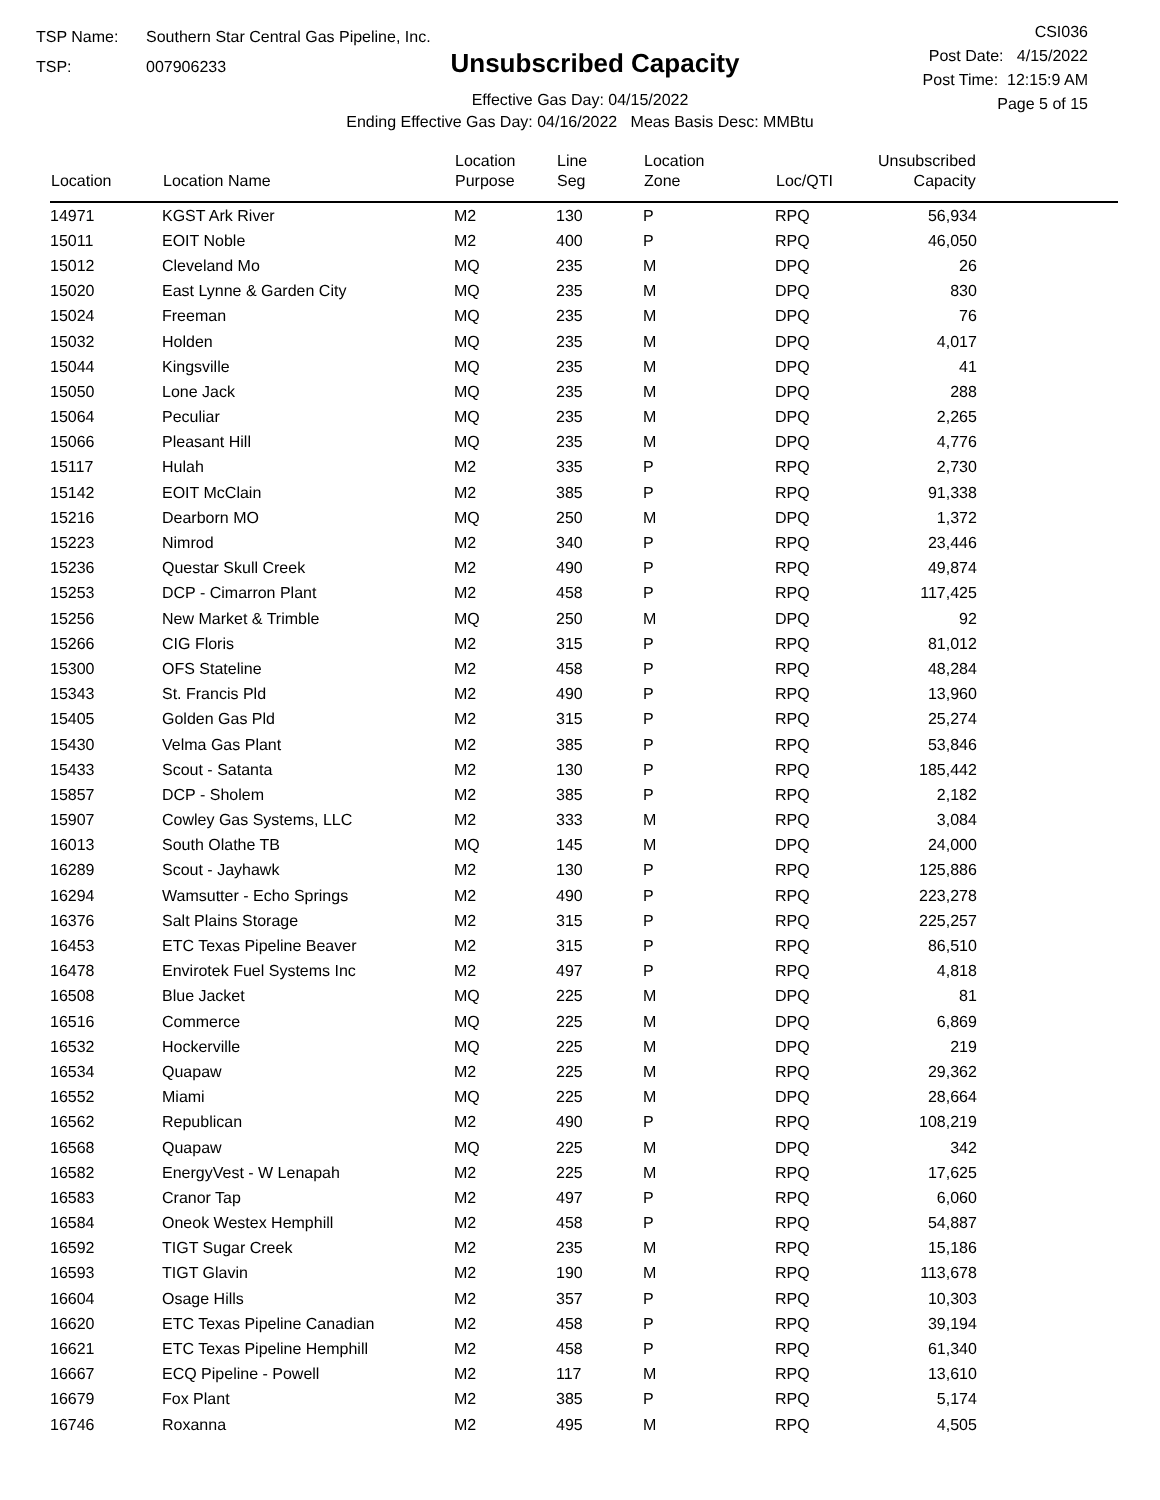TSP Name: Southern Star Central Gas Pipeline, Inc.
TSP: 007906233
Unsubscribed Capacity
Effective Gas Day: 04/15/2022
Ending Effective Gas Day: 04/16/2022 Meas Basis Desc: MMBtu
CSI036
Post Date: 4/15/2022
Post Time: 12:15:9 AM
Page 5 of 15
| Location | Location Name | Location Purpose | Line Seg | Location Zone | Loc/QTI | Unsubscribed Capacity | |
| --- | --- | --- | --- | --- | --- | --- | --- |
| 14971 | KGST Ark River | M2 | 130 | P | RPQ | 56,934 | |
| 15011 | EOIT Noble | M2 | 400 | P | RPQ | 46,050 | |
| 15012 | Cleveland Mo | MQ | 235 | M | DPQ | 26 | |
| 15020 | East Lynne & Garden City | MQ | 235 | M | DPQ | 830 | |
| 15024 | Freeman | MQ | 235 | M | DPQ | 76 | |
| 15032 | Holden | MQ | 235 | M | DPQ | 4,017 | |
| 15044 | Kingsville | MQ | 235 | M | DPQ | 41 | |
| 15050 | Lone Jack | MQ | 235 | M | DPQ | 288 | |
| 15064 | Peculiar | MQ | 235 | M | DPQ | 2,265 | |
| 15066 | Pleasant Hill | MQ | 235 | M | DPQ | 4,776 | |
| 15117 | Hulah | M2 | 335 | P | RPQ | 2,730 | |
| 15142 | EOIT McClain | M2 | 385 | P | RPQ | 91,338 | |
| 15216 | Dearborn MO | MQ | 250 | M | DPQ | 1,372 | |
| 15223 | Nimrod | M2 | 340 | P | RPQ | 23,446 | |
| 15236 | Questar Skull Creek | M2 | 490 | P | RPQ | 49,874 | |
| 15253 | DCP - Cimarron Plant | M2 | 458 | P | RPQ | 117,425 | |
| 15256 | New Market & Trimble | MQ | 250 | M | DPQ | 92 | |
| 15266 | CIG Floris | M2 | 315 | P | RPQ | 81,012 | |
| 15300 | OFS Stateline | M2 | 458 | P | RPQ | 48,284 | |
| 15343 | St. Francis Pld | M2 | 490 | P | RPQ | 13,960 | |
| 15405 | Golden Gas Pld | M2 | 315 | P | RPQ | 25,274 | |
| 15430 | Velma Gas Plant | M2 | 385 | P | RPQ | 53,846 | |
| 15433 | Scout - Satanta | M2 | 130 | P | RPQ | 185,442 | |
| 15857 | DCP - Sholem | M2 | 385 | P | RPQ | 2,182 | |
| 15907 | Cowley Gas Systems, LLC | M2 | 333 | M | RPQ | 3,084 | |
| 16013 | South Olathe TB | MQ | 145 | M | DPQ | 24,000 | |
| 16289 | Scout - Jayhawk | M2 | 130 | P | RPQ | 125,886 | |
| 16294 | Wamsutter - Echo Springs | M2 | 490 | P | RPQ | 223,278 | |
| 16376 | Salt Plains Storage | M2 | 315 | P | RPQ | 225,257 | |
| 16453 | ETC Texas Pipeline Beaver | M2 | 315 | P | RPQ | 86,510 | |
| 16478 | Envirotek Fuel Systems Inc | M2 | 497 | P | RPQ | 4,818 | |
| 16508 | Blue Jacket | MQ | 225 | M | DPQ | 81 | |
| 16516 | Commerce | MQ | 225 | M | DPQ | 6,869 | |
| 16532 | Hockerville | MQ | 225 | M | DPQ | 219 | |
| 16534 | Quapaw | M2 | 225 | M | RPQ | 29,362 | |
| 16552 | Miami | MQ | 225 | M | DPQ | 28,664 | |
| 16562 | Republican | M2 | 490 | P | RPQ | 108,219 | |
| 16568 | Quapaw | MQ | 225 | M | DPQ | 342 | |
| 16582 | EnergyVest - W Lenapah | M2 | 225 | M | RPQ | 17,625 | |
| 16583 | Cranor Tap | M2 | 497 | P | RPQ | 6,060 | |
| 16584 | Oneok Westex Hemphill | M2 | 458 | P | RPQ | 54,887 | |
| 16592 | TIGT Sugar Creek | M2 | 235 | M | RPQ | 15,186 | |
| 16593 | TIGT Glavin | M2 | 190 | M | RPQ | 113,678 | |
| 16604 | Osage Hills | M2 | 357 | P | RPQ | 10,303 | |
| 16620 | ETC Texas Pipeline Canadian | M2 | 458 | P | RPQ | 39,194 | |
| 16621 | ETC Texas Pipeline Hemphill | M2 | 458 | P | RPQ | 61,340 | |
| 16667 | ECQ Pipeline - Powell | M2 | 117 | M | RPQ | 13,610 | |
| 16679 | Fox Plant | M2 | 385 | P | RPQ | 5,174 | |
| 16746 | Roxanna | M2 | 495 | M | RPQ | 4,505 | |